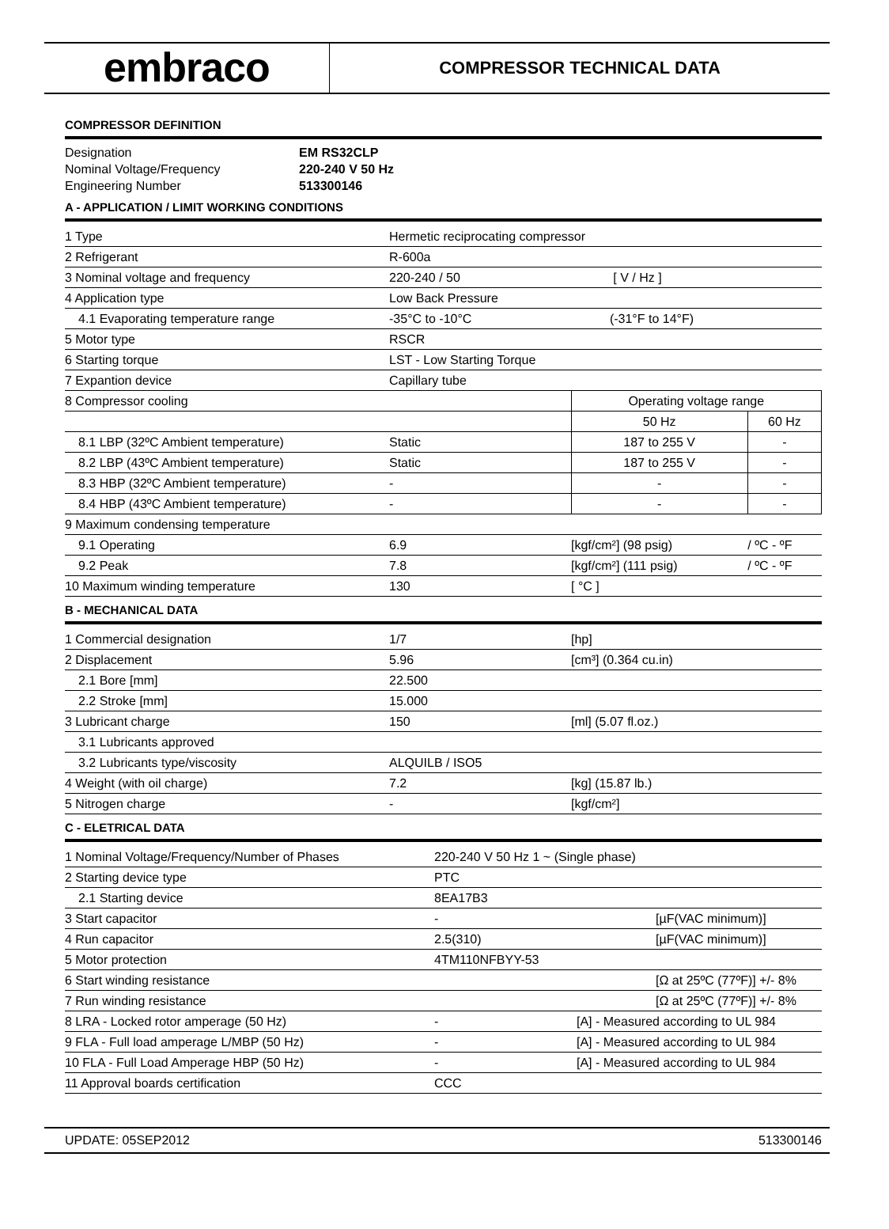embraco
COMPRESSOR TECHNICAL DATA
COMPRESSOR DEFINITION
| Designation | EM RS32CLP |
| Nominal Voltage/Frequency | 220-240 V 50 Hz |
| Engineering Number | 513300146 |
A - APPLICATION / LIMIT WORKING CONDITIONS
| 1 Type | Hermetic reciprocating compressor | | |
| 2 Refrigerant | R-600a | | |
| 3 Nominal voltage and frequency | 220-240 / 50 | [ V / Hz ] | |
| 4 Application type | Low Back Pressure | | |
| 4.1 Evaporating temperature range | -35°C to -10°C | (-31°F to 14°F) | |
| 5 Motor type | RSCR | | |
| 6 Starting torque | LST - Low Starting Torque | | |
| 7 Expantion device | Capillary tube | | |
| 8 Compressor cooling | | Operating voltage range | |
| | | 50 Hz | 60 Hz |
| 8.1 LBP (32ºC Ambient temperature) | Static | 187 to 255 V | - |
| 8.2 LBP (43ºC Ambient temperature) | Static | 187 to 255 V | - |
| 8.3 HBP (32ºC Ambient temperature) | - | - | - |
| 8.4 HBP (43ºC Ambient temperature) | - | - | - |
| 9 Maximum condensing temperature | | | |
| 9.1 Operating | 6.9 | [kgf/cm²] (98 psig) | / ºC - ºF |
| 9.2 Peak | 7.8 | [kgf/cm²] (111 psig) | / ºC - ºF |
| 10 Maximum winding temperature | 130 | [ °C ] | |
B - MECHANICAL DATA
| 1 Commercial designation | 1/7 | [hp] |
| 2 Displacement | 5.96 | [cm³] (0.364 cu.in) |
| 2.1 Bore [mm] | 22.500 | |
| 2.2 Stroke [mm] | 15.000 | |
| 3 Lubricant charge | 150 | [ml] (5.07 fl.oz.) |
| 3.1 Lubricants approved | | |
| 3.2 Lubricants type/viscosity | ALQUILB / ISO5 | |
| 4 Weight (with oil charge) | 7.2 | [kg] (15.87 lb.) |
| 5 Nitrogen charge | - | [kgf/cm²] |
C - ELETRICAL DATA
| 1 Nominal Voltage/Frequency/Number of Phases | 220-240 V 50 Hz 1 ~ (Single phase) | |
| 2 Starting device type | PTC | |
| 2.1 Starting device | 8EA17B3 | |
| 3 Start capacitor | - | [µF(VAC minimum)] |
| 4 Run capacitor | 2.5(310) | [µF(VAC minimum)] |
| 5 Motor protection | 4TM110NFBYY-53 | |
| 6 Start winding resistance | | [Ω at 25ºC (77ºF)] +/- 8% |
| 7 Run winding resistance | | [Ω at 25ºC (77ºF)] +/- 8% |
| 8 LRA - Locked rotor amperage (50 Hz) | - | [A] - Measured according to UL 984 |
| 9 FLA - Full load amperage L/MBP (50 Hz) | - | [A] - Measured according to UL 984 |
| 10 FLA - Full Load Amperage HBP (50 Hz) | - | [A] - Measured according to UL 984 |
| 11 Approval boards certification | CCC | |
UPDATE: 05SEP2012 513300146